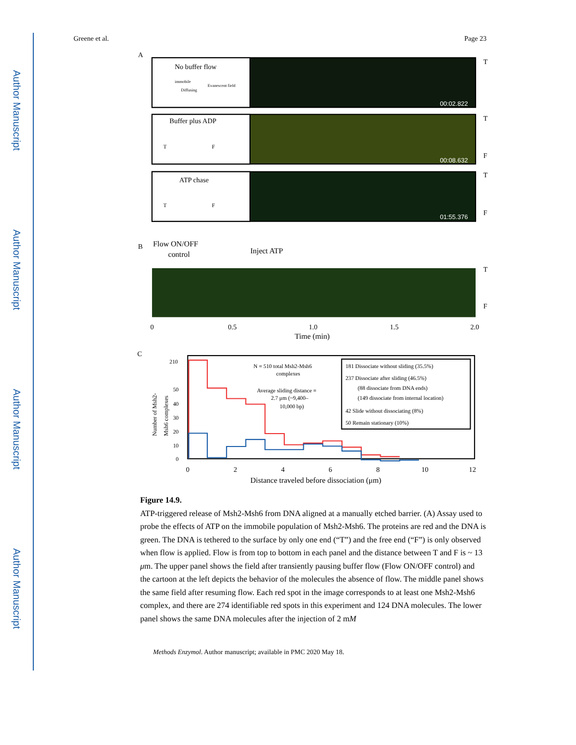Author Manuscript
Author Manuscript
Author Manuscript
Author Manuscript
Greene et al. Page 23
A
No buffer flow
immobile
Diffusing
Evanescent field
00:02.822
T
Buffer plus ADP
T
F
00:08.632
T
F
ATP chase
T
F
01:55.376
T
F
B
Flow ON/OFF
control
Inject ATP
T
F
0
0.5
1.0
1.5
2.0
Time (min)
C
210
50
40
30
20
10
0
N = 510 total Msh2-Msh6
complexes
Average sliding distance =
2.7 μm (~9,400–
10,000 bp)
181 Dissociate without sliding (35.5%)
237 Dissociate after sliding (46.5%)
(88 dissociate from DNA ends)
(149 dissociate from internal location)
42 Slide without dissociating (8%)
50 Remain stationary (10%)
Number of Msh2-
Msh6 complexes
0
2
4
6
8
10
12
Distance traveled before dissociation (μm)
Figure 14.9.
ATP-triggered release of Msh2-Msh6 from DNA aligned at a manually etched barrier. (A) Assay used to probe the effects of ATP on the immobile population of Msh2-Msh6. The proteins are red and the DNA is green. The DNA is tethered to the surface by only one end (“T”) and the free end (“F”) is only observed when flow is applied. Flow is from top to bottom in each panel and the distance between T and F is ~ 13 μm. The upper panel shows the field after transiently pausing buffer flow (Flow ON/OFF control) and the cartoon at the left depicts the behavior of the molecules the absence of flow. The middle panel shows the same field after resuming flow. Each red spot in the image corresponds to at least one Msh2-Msh6 complex, and there are 274 identifiable red spots in this experiment and 124 DNA molecules. The lower panel shows the same DNA molecules after the injection of 2 mM
Methods Enzymol. Author manuscript; available in PMC 2020 May 18.